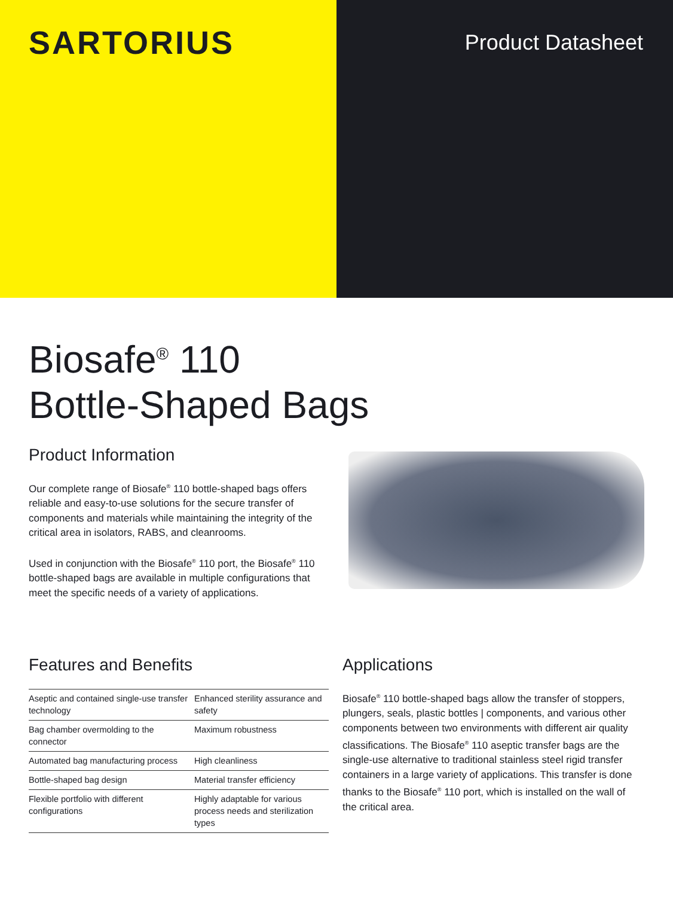SARTORIUS
Product Datasheet
Biosafe<sup>®</sup> 110
Bottle-Shaped Bags
Product Information
Our complete range of Biosafe<sup>®</sup> 110 bottle-shaped bags offers reliable and easy-to-use solutions for the secure transfer of components and materials while maintaining the integrity of the critical area in isolators, RABS, and cleanrooms.
Used in conjunction with the Biosafe<sup>®</sup> 110 port, the Biosafe<sup>®</sup> 110 bottle-shaped bags are available in multiple configurations that meet the specific needs of a variety of applications.
Features and Benefits
| Aseptic and contained single-use transfer technology | Enhanced sterility assurance and safety |
| Bag chamber overmolding to the connector | Maximum robustness |
| Automated bag manufacturing process | High cleanliness |
| Bottle-shaped bag design | Material transfer efficiency |
| Flexible portfolio with different configurations | Highly adaptable for various process needs and sterilization types |
Applications
Biosafe<sup>®</sup> 110 bottle-shaped bags allow the transfer of stoppers, plungers, seals, plastic bottles | components, and various other components between two environments with different air quality classifications. The Biosafe<sup>®</sup> 110 aseptic transfer bags are the single-use alternative to traditional stainless steel rigid transfer containers in a large variety of applications. This transfer is done thanks to the Biosafe<sup>®</sup> 110 port, which is installed on the wall of the critical area.